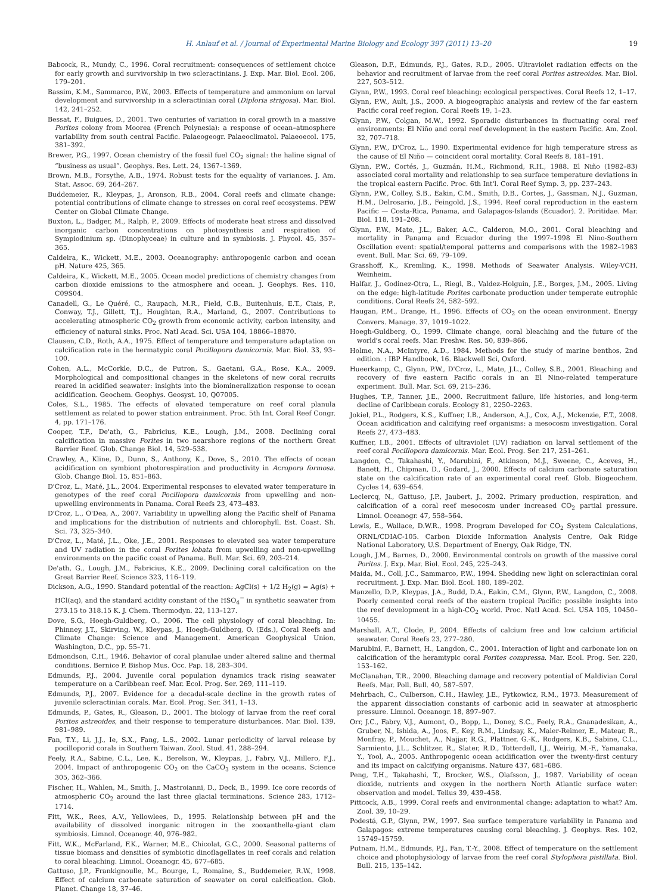H. Anlauf et al. / Journal of Experimental Marine Biology and Ecology 397 (2011) 13–20 19
Babcock, R., Mundy, C., 1996. Coral recruitment: consequences of settlement choice for early growth and survivorship in two scleractinians. J. Exp. Mar. Biol. Ecol. 206, 179–201.
Bassim, K.M., Sammarco, P.W., 2003. Effects of temperature and ammonium on larval development and survivorship in a scleractinian coral (Diploria strigosa). Mar. Biol. 142, 241–252.
Bessat, F., Buigues, D., 2001. Two centuries of variation in coral growth in a massive Porites colony from Moorea (French Polynesia): a response of ocean–atmosphere variability from south central Pacific. Palaeogeogr. Palaeoclimatol. Palaeoecol. 175, 381–392.
Brewer, P.G., 1997. Ocean chemistry of the fossil fuel CO<sub>2</sub> signal: the haline signal of “business as usual”. Geophys. Res. Lett. 24, 1367–1369.
Brown, M.B., Forsythe, A.B., 1974. Robust tests for the equality of variances. J. Am. Stat. Assoc. 69, 264–267.
Buddemeier, R., Kleypas, J., Aronson, R.B., 2004. Coral reefs and climate change: potential contributions of climate change to stresses on coral reef ecosystems. PEW Center on Global Climate Change.
Buxton, L., Badger, M., Ralph, P., 2009. Effects of moderate heat stress and dissolved inorganic carbon concentrations on photosynthesis and respiration of Sympiodinium sp. (Dinophyceae) in culture and in symbiosis. J. Phycol. 45, 357–365.
Caldeira, K., Wickett, M.E., 2003. Oceanography: anthropogenic carbon and ocean pH. Nature 425, 365.
Caldeira, K., Wickett, M.E., 2005. Ocean model predictions of chemistry changes from carbon dioxide emissions to the atmosphere and ocean. J. Geophys. Res. 110, C09S04.
Canadell, G., Le Quéré, C., Raupach, M.R., Field, C.B., Buitenhuis, E.T., Ciais, P., Conway, T.J., Gillett, T.J., Houghtan, R.A., Marland, G., 2007. Contributions to accelerating atmospheric CO<sub>2</sub> growth from economic activity, carbon intensity, and efficiency of natural sinks. Proc. Natl Acad. Sci. USA 104, 18866–18870.
Clausen, C.D., Roth, A.A., 1975. Effect of temperature and temperature adaptation on calcification rate in the hermatypic coral Pocillopora damicornis. Mar. Biol. 33, 93–100.
Cohen, A.L., McCorkle, D.C., de Putron, S., Gaetani, G.A., Rose, K.A., 2009. Morphological and compositional changes in the skeletons of new coral recruits reared in acidified seawater: insights into the biomineralization response to ocean acidification. Geochem. Geophys. Geosyst. 10, Q07005.
Coles, S.L., 1985. The effects of elevated temperature on reef coral planula settlement as related to power station entrainment. Proc. 5th Int. Coral Reef Congr. 4, pp. 171–176.
Cooper, T.F., De'ath, G., Fabricius, K.E., Lough, J.M., 2008. Declining coral calcification in massive Porites in two nearshore regions of the northern Great Barrier Reef. Glob. Change Biol. 14, 529–538.
Crawley, A., Kline, D., Dunn, S., Anthony, K., Dove, S., 2010. The effects of ocean acidification on symbiont photorespiration and productivity in Acropora formosa. Glob. Change Biol. 15, 851–863.
D'Croz, L., Maté, J.L., 2004. Experimental responses to elevated water temperature in genotypes of the reef coral Pocillopora damicornis from upwelling and non-upwelling environments in Panama. Coral Reefs 23, 473–483.
D'Croz, L., O'Dea, A., 2007. Variability in upwelling along the Pacific shelf of Panama and implications for the distribution of nutrients and chlorophyll. Est. Coast. Sh. Sci. 73, 325–340.
D'Croz, L., Maté, J.L., Oke, J.E., 2001. Responses to elevated sea water temperature and UV radiation in the coral Porites lobata from upwelling and non-upwelling environments on the pacific coast of Panama. Bull. Mar. Sci. 69, 203–214.
De'ath, G., Lough, J.M., Fabricius, K.E., 2009. Declining coral calcification on the Great Barrier Reef. Science 323, 116–119.
Dickson, A.G., 1990. Standard potential of the reaction: AgCl(s) + 1/2 H<sub>2</sub>(g) = Ag(s) + HCl(aq), and the standard acidity constant of the HSO<sub>4</sub><sup>−</sup> in synthetic seawater from 273.15 to 318.15 K. J. Chem. Thermodyn. 22, 113–127.
Dove, S.G., Hoegh-Guldberg, O., 2006. The cell physiology of coral bleaching. In: Phinney, J.T., Skirving, W., Kleypas, J., Hoegh-Guldberg, O. (Eds.), Coral Reefs and Climate Change: Science and Management. American Geophysical Union, Washington, D.C., pp. 55–71.
Edmondson, C.H., 1946. Behavior of coral planulae under altered saline and thermal conditions. Bernice P. Bishop Mus. Occ. Pap. 18, 283–304.
Edmunds, P.J., 2004. Juvenile coral population dynamics track rising seawater temperature on a Caribbean reef. Mar. Ecol. Prog. Ser. 269, 111–119.
Edmunds, P.J., 2007. Evidence for a decadal-scale decline in the growth rates of juvenile scleractinian corals. Mar. Ecol. Prog. Ser. 341, 1–13.
Edmunds, P., Gates, R., Gleason, D., 2001. The biology of larvae from the reef coral Porites astreoides, and their response to temperature disturbances. Mar. Biol. 139, 981–989.
Fan, T.Y., Li, J.J., Ie, S.X., Fang, L.S., 2002. Lunar periodicity of larval release by pocilloporid corals in Southern Taiwan. Zool. Stud. 41, 288–294.
Feely, R.A., Sabine, C.L., Lee, K., Berelson, W., Kleypas, J., Fabry, V.J., Millero, F.J., 2004. Impact of anthropogenic CO<sub>2</sub> on the CaCO<sub>3</sub> system in the oceans. Science 305, 362–366.
Fischer, H., Wahlen, M., Smith, J., Mastroianni, D., Deck, B., 1999. Ice core records of atmospheric CO<sub>2</sub> around the last three glacial terminations. Science 283, 1712–1714.
Fitt, W.K., Rees, A.V., Yellowlees, D., 1995. Relationship between pH and the availability of dissolved inorganic nitrogen in the zooxanthella-giant clam symbiosis. Limnol. Oceanogr. 40, 976–982.
Fitt, W.K., McFarland, F.K., Warner, M.E., Chicolat, G.C., 2000. Seasonal patterns of tissue biomass and densities of symbiotic dinoflagellates in reef corals and relation to coral bleaching. Limnol. Oceanogr. 45, 677–685.
Gattuso, J.P., Frankignoulle, M., Bourge, I., Romaine, S., Buddemeier, R.W., 1998. Effect of calcium carbonate saturation of seawater on coral calcification. Glob. Planet. Change 18, 37–46.
Gleason, D.F., Edmunds, P.J., Gates, R.D., 2005. Ultraviolet radiation effects on the behavior and recruitment of larvae from the reef coral Porites astreoides. Mar. Biol. 227, 503–512.
Glynn, P.W., 1993. Coral reef bleaching: ecological perspectives. Coral Reefs 12, 1–17.
Glynn, P.W., Ault, J.S., 2000. A biogeographic analysis and review of the far eastern Pacific coral reef region. Coral Reefs 19, 1–23.
Glynn, P.W., Colgan, M.W., 1992. Sporadic disturbances in fluctuating coral reef environments: El Niño and coral reef development in the eastern Pacific. Am. Zool. 32, 707–718.
Glynn, P.W., D'Croz, L., 1990. Experimental evidence for high temperature stress as the cause of El Niño — coincident coral mortality. Coral Reefs 8, 181–191.
Glynn, P.W., Cortés, J., Guzmán, H.M., Richmond, R.H., 1988. El Niño (1982–83) associated coral mortality and relationship to sea surface temperature deviations in the tropical eastern Pacific. Proc. 6th Int'l. Coral Reef Symp. 3, pp. 237–243.
Glynn, P.W., Colley, S.B., Eakin, C.M., Smith, D.B., Cortes, J., Gassman, N.J., Guzman, H.M., Delrosario, J.B., Feingold, J.S., 1994. Reef coral reproduction in the eastern Pacific — Costa-Rica, Panama, and Galapagos-Islands (Ecuador). 2. Poritidae. Mar. Biol. 118, 191–208.
Glynn, P.W., Mate, J.L., Baker, A.C., Calderon, M.O., 2001. Coral bleaching and mortality in Panama and Ecuador during the 1997–1998 El Nino-Southern Oscillation event: spatial/temporal patterns and comparisons with the 1982–1983 event. Bull. Mar. Sci. 69, 79–109.
Grasshoff, K., Kremling, K., 1998. Methods of Seawater Analysis. Wiley-VCH, Weinheim.
Halfar, J., Godinez-Otra, L., Riegl, B., Valdez-Holguin, J.E., Borges, J.M., 2005. Living on the edge: high-latitude Porites carbonate production under temperate eutrophic conditions. Coral Reefs 24, 582–592.
Haugan, P.M., Drange, H., 1996. Effects of CO<sub>2</sub> on the ocean environment. Energy Convers. Manage. 37, 1019–1022.
Hoegh-Guldberg, O., 1999. Climate change, coral bleaching and the future of the world's coral reefs. Mar. Freshw. Res. 50, 839–866.
Holme, N.A., McIntyre, A.D., 1984. Methods for the study of marine benthos, 2nd edition. : IBP Handbook, 16. Blackwell Sci, Oxford.
Hueerkamp, C., Glynn, P.W., D'Croz, L., Mate, J.L., Colley, S.B., 2001. Bleaching and recovery of five eastern Pacific corals in an El Nino-related temperature experiment. Bull. Mar. Sci. 69, 215–236.
Hughes, T.P., Tanner, J.E., 2000. Recruitment failure, life histories, and long-term decline of Caribbean corals. Ecology 81, 2250–2263.
Jokiel, P.L., Rodgers, K.S., Kuffner, I.B., Anderson, A.J., Cox, A.J., Mckenzie, F.T., 2008. Ocean acidification and calcifying reef organisms: a mesocosm investigation. Coral Reefs 27, 473–483.
Kuffner, I.B., 2001. Effects of ultraviolet (UV) radiation on larval settlement of the reef coral Pocillopora damicornis. Mar. Ecol. Prog. Ser. 217, 251–261.
Langdon, C., Takahashi, Y., Marubini, F., Atkinson, M.J., Sweene, C., Aceves, H., Banett, H., Chipman, D., Godard, J., 2000. Effects of calcium carbonate saturation state on the calcification rate of an experimental coral reef. Glob. Biogeochem. Cycles 14, 639–654.
Leclercq, N., Gattuso, J.P., Jaubert, J., 2002. Primary production, respiration, and calcification of a coral reef mesocosm under increased CO<sub>2</sub> partial pressure. Limnol. Oceanogr. 47, 558–564.
Lewis, E., Wallace, D.W.R., 1998. Program Developed for CO<sub>2</sub> System Calculations, ORNL/CDIAC-105. Carbon Dioxide Information Analysis Centre, Oak Ridge National Laboratory, U.S. Department of Energy, Oak Ridge, TN.
Lough, J.M., Barnes, D., 2000. Environmental controls on growth of the massive coral Porites. J. Exp. Mar. Biol. Ecol. 245, 225–243.
Maida, M., Coll, J.C., Sammarco, P.W., 1994. Shedding new light on scleractinian coral recruitment. J. Exp. Mar. Biol. Ecol. 180, 189–202.
Manzello, D.P., Kleypas, J.A., Budd, D.A., Eakin, C.M., Glynn, P.W., Langdon, C., 2008. Poorly cemented coral reefs of the eastern tropical Pacific: possible insights into the reef development in a high-CO<sub>2</sub> world. Proc. Natl Acad. Sci. USA 105, 10450–10455.
Marshall, A.T., Clode, P., 2004. Effects of calcium free and low calcium artificial seawater. Coral Reefs 23, 277–280.
Marubini, F., Barnett, H., Langdon, C., 2001. Interaction of light and carbonate ion on calcification of the heramtypic coral Porites compressa. Mar. Ecol. Prog. Ser. 220, 153–162.
McClanahan, T.R., 2000. Bleaching damage and recovery potential of Maldivian Coral Reefs. Mar. Poll. Bull. 40, 587–597.
Mehrbach, C., Culberson, C.H., Hawley, J.E., Pytkowicz, R.M., 1973. Measurement of the apparent dissociation constants of carbonic acid in seawater at atmospheric pressure. Limnol. Oceanogr. 18, 897–907.
Orr, J.C., Fabry, V.J., Aumont, O., Bopp, L., Doney, S.C., Feely, R.A., Gnanadesikan, A., Gruber, N., Ishida, A., Joos, F., Key, R.M., Lindsay, K., Maier-Reimer, E., Matear, R., Monfray, P., Mouchet, A., Najjar, R.G., Plattner, G.-K., Rodgers, K.B., Sabine, C.L., Sarmiento, J.L., Schlitzer, R., Slater, R.D., Totterdell, I.J., Weirig, M.-F., Yamanaka, Y., Yool, A., 2005. Anthropogenic ocean acidification over the twenty-first century and its impact on calcifying organisms. Nature 437, 681–686.
Peng, T.H., Takahashi, T., Brocker, W.S., Olafsson, J., 1987. Variability of ocean dioxide, nutrients and oxygen in the northern North Atlantic surface water: observation and model. Tellus 39, 439–458.
Pittcock, A.B., 1999. Coral reefs and environmental change: adaptation to what? Am. Zool. 39, 10–29.
Podestá, G.P., Glynn, P.W., 1997. Sea surface temperature variability in Panama and Galapagos: extreme temperatures causing coral bleaching. J. Geophys. Res. 102, 15749–15759.
Putnam, H.M., Edmunds, P.J., Fan, T.-Y., 2008. Effect of temperature on the settlement choice and photophysiology of larvae from the reef coral Stylophora pistillata. Biol. Bull. 215, 135–142.